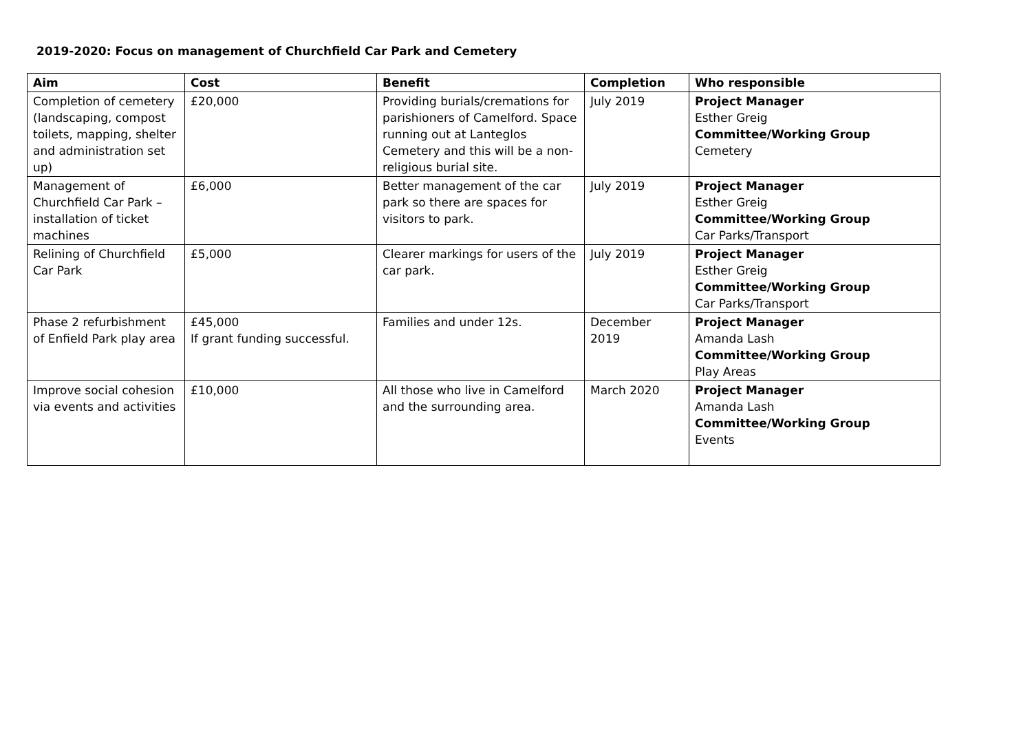2019-2020: Focus on management of Churchfield Car Park and Cemetery
| Aim | Cost | Benefit | Completion | Who responsible |
| --- | --- | --- | --- | --- |
| Completion of cemetery (landscaping, compost toilets, mapping, shelter and administration set up) | £20,000 | Providing burials/cremations for parishioners of Camelford. Space running out at Lanteglos Cemetery and this will be a non-religious burial site. | July 2019 | Project Manager Esther Greig Committee/Working Group Cemetery |
| Management of Churchfield Car Park – installation of ticket machines | £6,000 | Better management of the car park so there are spaces for visitors to park. | July 2019 | Project Manager Esther Greig Committee/Working Group Car Parks/Transport |
| Relining of Churchfield Car Park | £5,000 | Clearer markings for users of the car park. | July 2019 | Project Manager Esther Greig Committee/Working Group Car Parks/Transport |
| Phase 2 refurbishment of Enfield Park play area | £45,000 If grant funding successful. | Families and under 12s. | December 2019 | Project Manager Amanda Lash Committee/Working Group Play Areas |
| Improve social cohesion via events and activities | £10,000 | All those who live in Camelford and the surrounding area. | March 2020 | Project Manager Amanda Lash Committee/Working Group Events |